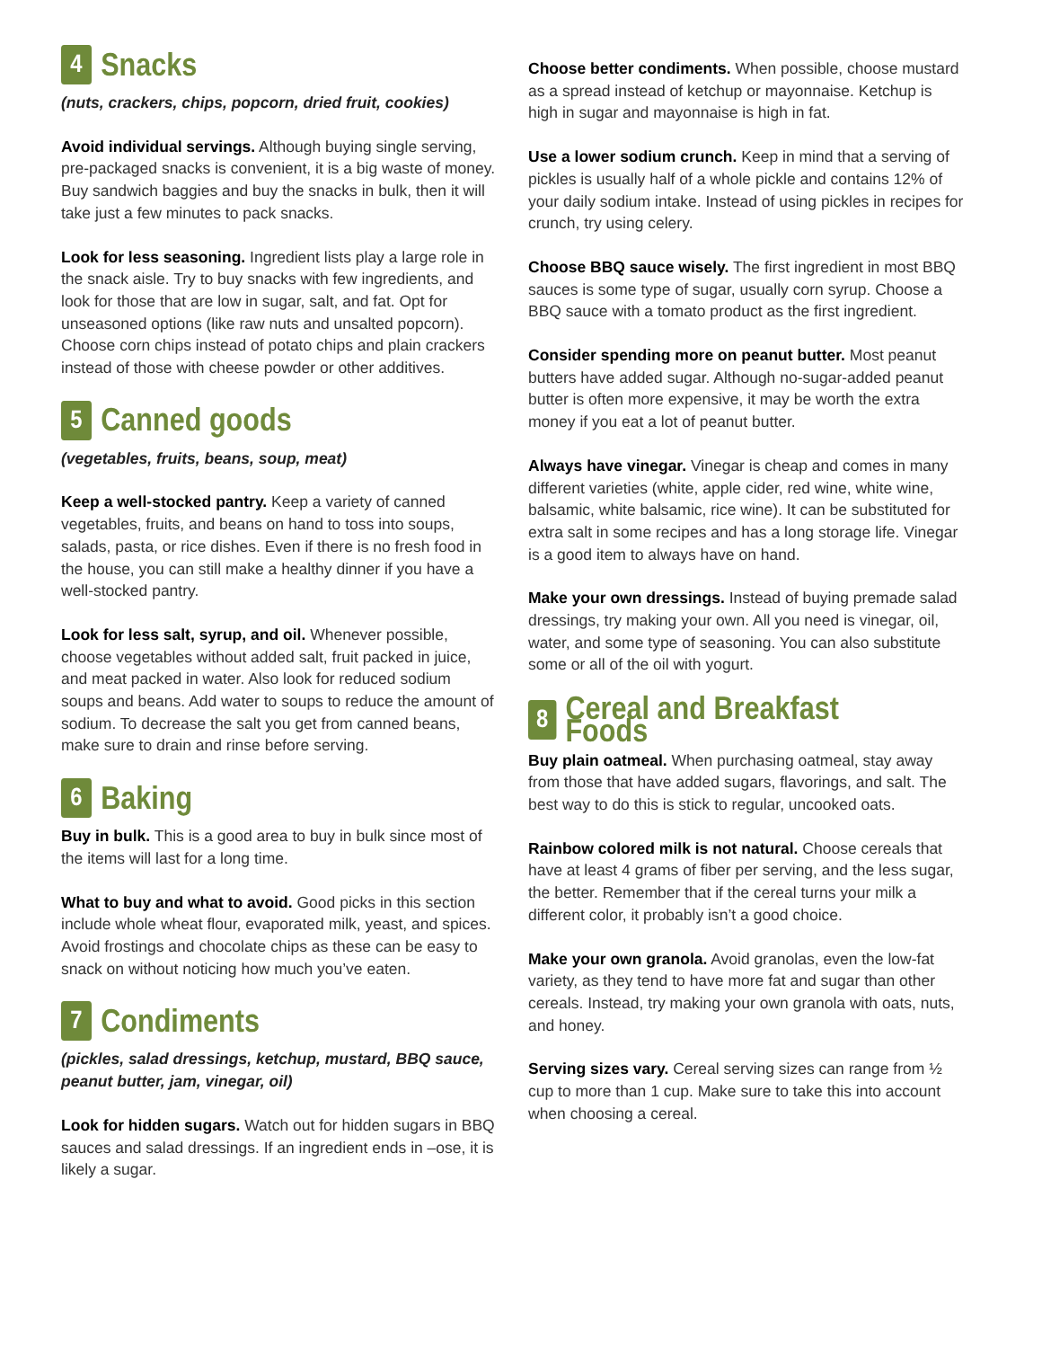4 Snacks
(nuts, crackers, chips, popcorn, dried fruit, cookies)
Avoid individual servings. Although buying single serving, pre-packaged snacks is convenient, it is a big waste of money. Buy sandwich baggies and buy the snacks in bulk, then it will take just a few minutes to pack snacks.
Look for less seasoning. Ingredient lists play a large role in the snack aisle. Try to buy snacks with few ingredients, and look for those that are low in sugar, salt, and fat. Opt for unseasoned options (like raw nuts and unsalted popcorn). Choose corn chips instead of potato chips and plain crackers instead of those with cheese powder or other additives.
5 Canned goods
(vegetables, fruits, beans, soup, meat)
Keep a well-stocked pantry. Keep a variety of canned vegetables, fruits, and beans on hand to toss into soups, salads, pasta, or rice dishes. Even if there is no fresh food in the house, you can still make a healthy dinner if you have a well-stocked pantry.
Look for less salt, syrup, and oil. Whenever possible, choose vegetables without added salt, fruit packed in juice, and meat packed in water. Also look for reduced sodium soups and beans. Add water to soups to reduce the amount of sodium. To decrease the salt you get from canned beans, make sure to drain and rinse before serving.
6 Baking
Buy in bulk. This is a good area to buy in bulk since most of the items will last for a long time.
What to buy and what to avoid. Good picks in this section include whole wheat flour, evaporated milk, yeast, and spices. Avoid frostings and chocolate chips as these can be easy to snack on without noticing how much you’ve eaten.
7 Condiments
(pickles, salad dressings, ketchup, mustard, BBQ sauce, peanut butter, jam, vinegar, oil)
Look for hidden sugars. Watch out for hidden sugars in BBQ sauces and salad dressings. If an ingredient ends in –ose, it is likely a sugar.
Choose better condiments. When possible, choose mustard as a spread instead of ketchup or mayonnaise. Ketchup is high in sugar and mayonnaise is high in fat.
Use a lower sodium crunch. Keep in mind that a serving of pickles is usually half of a whole pickle and contains 12% of your daily sodium intake. Instead of using pickles in recipes for crunch, try using celery.
Choose BBQ sauce wisely. The first ingredient in most BBQ sauces is some type of sugar, usually corn syrup. Choose a BBQ sauce with a tomato product as the first ingredient.
Consider spending more on peanut butter. Most peanut butters have added sugar. Although no-sugar-added peanut butter is often more expensive, it may be worth the extra money if you eat a lot of peanut butter.
Always have vinegar. Vinegar is cheap and comes in many different varieties (white, apple cider, red wine, white wine, balsamic, white balsamic, rice wine). It can be substituted for extra salt in some recipes and has a long storage life. Vinegar is a good item to always have on hand.
Make your own dressings. Instead of buying premade salad dressings, try making your own. All you need is vinegar, oil, water, and some type of seasoning. You can also substitute some or all of the oil with yogurt.
8 Cereal and Breakfast Foods
Buy plain oatmeal. When purchasing oatmeal, stay away from those that have added sugars, flavorings, and salt. The best way to do this is stick to regular, uncooked oats.
Rainbow colored milk is not natural. Choose cereals that have at least 4 grams of fiber per serving, and the less sugar, the better. Remember that if the cereal turns your milk a different color, it probably isn’t a good choice.
Make your own granola. Avoid granolas, even the low-fat variety, as they tend to have more fat and sugar than other cereals. Instead, try making your own granola with oats, nuts, and honey.
Serving sizes vary. Cereal serving sizes can range from ½ cup to more than 1 cup. Make sure to take this into account when choosing a cereal.